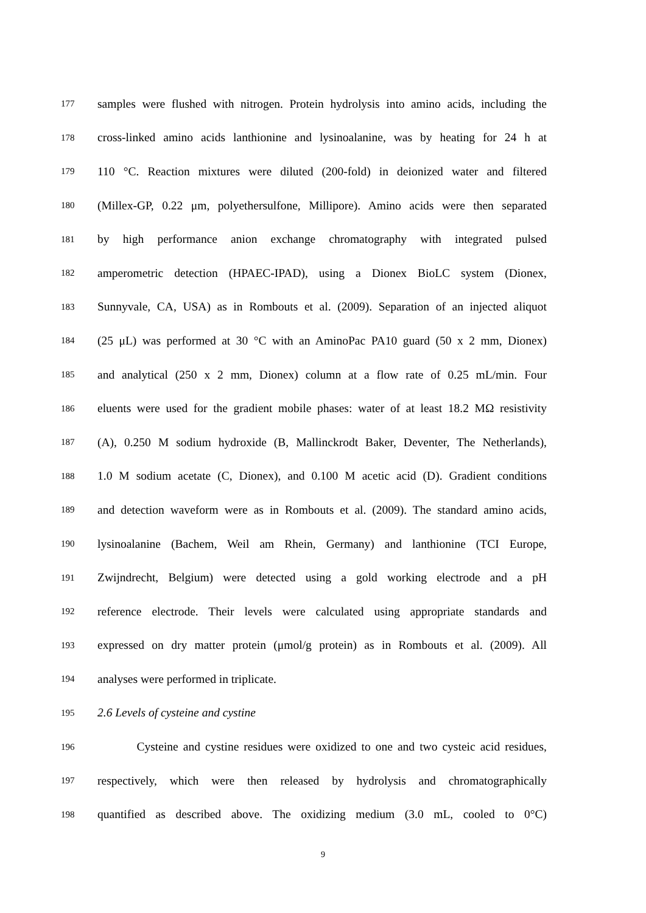177
samples were flushed with nitrogen. Protein hydrolysis into amino acids, including the
178
cross-linked amino acids lanthionine and lysinoalanine, was by heating for 24 h at
179
110 °C. Reaction mixtures were diluted (200-fold) in deionized water and filtered
180
(Millex-GP, 0.22 μm, polyethersulfone, Millipore). Amino acids were then separated
181
by high performance anion exchange chromatography with integrated pulsed
182
amperometric detection (HPAEC-IPAD), using a Dionex BioLC system (Dionex,
183
Sunnyvale, CA, USA) as in Rombouts et al. (2009). Separation of an injected aliquot
184
(25 μL) was performed at 30 °C with an AminoPac PA10 guard (50 x 2 mm, Dionex)
185
and analytical (250 x 2 mm, Dionex) column at a flow rate of 0.25 mL/min. Four
186
eluents were used for the gradient mobile phases: water of at least 18.2 MΩ resistivity
187
(A), 0.250 M sodium hydroxide (B, Mallinckrodt Baker, Deventer, The Netherlands),
188
1.0 M sodium acetate (C, Dionex), and 0.100 M acetic acid (D). Gradient conditions
189
and detection waveform were as in Rombouts et al. (2009). The standard amino acids,
190
lysinoalanine (Bachem, Weil am Rhein, Germany) and lanthionine (TCI Europe,
191
Zwijndrecht, Belgium) were detected using a gold working electrode and a pH
192
reference electrode. Their levels were calculated using appropriate standards and
193
expressed on dry matter protein (μmol/g protein) as in Rombouts et al. (2009). All
194
analyses were performed in triplicate.
195
2.6 Levels of cysteine and cystine
196
Cysteine and cystine residues were oxidized to one and two cysteic acid residues,
197
respectively, which were then released by hydrolysis and chromatographically
198
quantified as described above. The oxidizing medium (3.0 mL, cooled to 0°C)
9